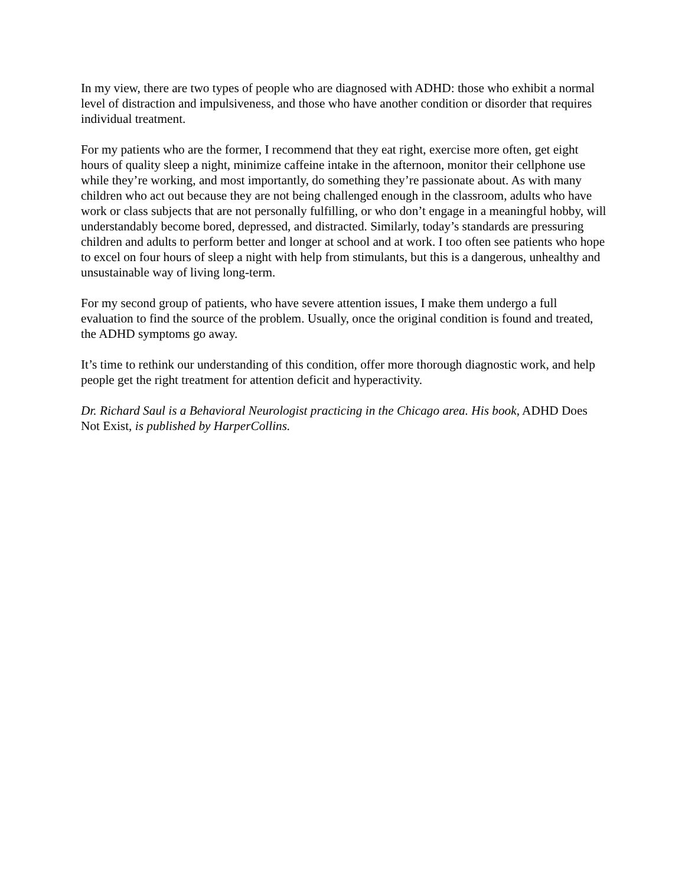In my view, there are two types of people who are diagnosed with ADHD: those who exhibit a normal level of distraction and impulsiveness, and those who have another condition or disorder that requires individual treatment.
For my patients who are the former, I recommend that they eat right, exercise more often, get eight hours of quality sleep a night, minimize caffeine intake in the afternoon, monitor their cellphone use while they’re working, and most importantly, do something they’re passionate about. As with many children who act out because they are not being challenged enough in the classroom, adults who have work or class subjects that are not personally fulfilling, or who don’t engage in a meaningful hobby, will understandably become bored, depressed, and distracted. Similarly, today’s standards are pressuring children and adults to perform better and longer at school and at work. I too often see patients who hope to excel on four hours of sleep a night with help from stimulants, but this is a dangerous, unhealthy and unsustainable way of living long-term.
For my second group of patients, who have severe attention issues, I make them undergo a full evaluation to find the source of the problem. Usually, once the original condition is found and treated, the ADHD symptoms go away.
It’s time to rethink our understanding of this condition, offer more thorough diagnostic work, and help people get the right treatment for attention deficit and hyperactivity.
Dr. Richard Saul is a Behavioral Neurologist practicing in the Chicago area. His book, ADHD Does Not Exist, is published by HarperCollins.